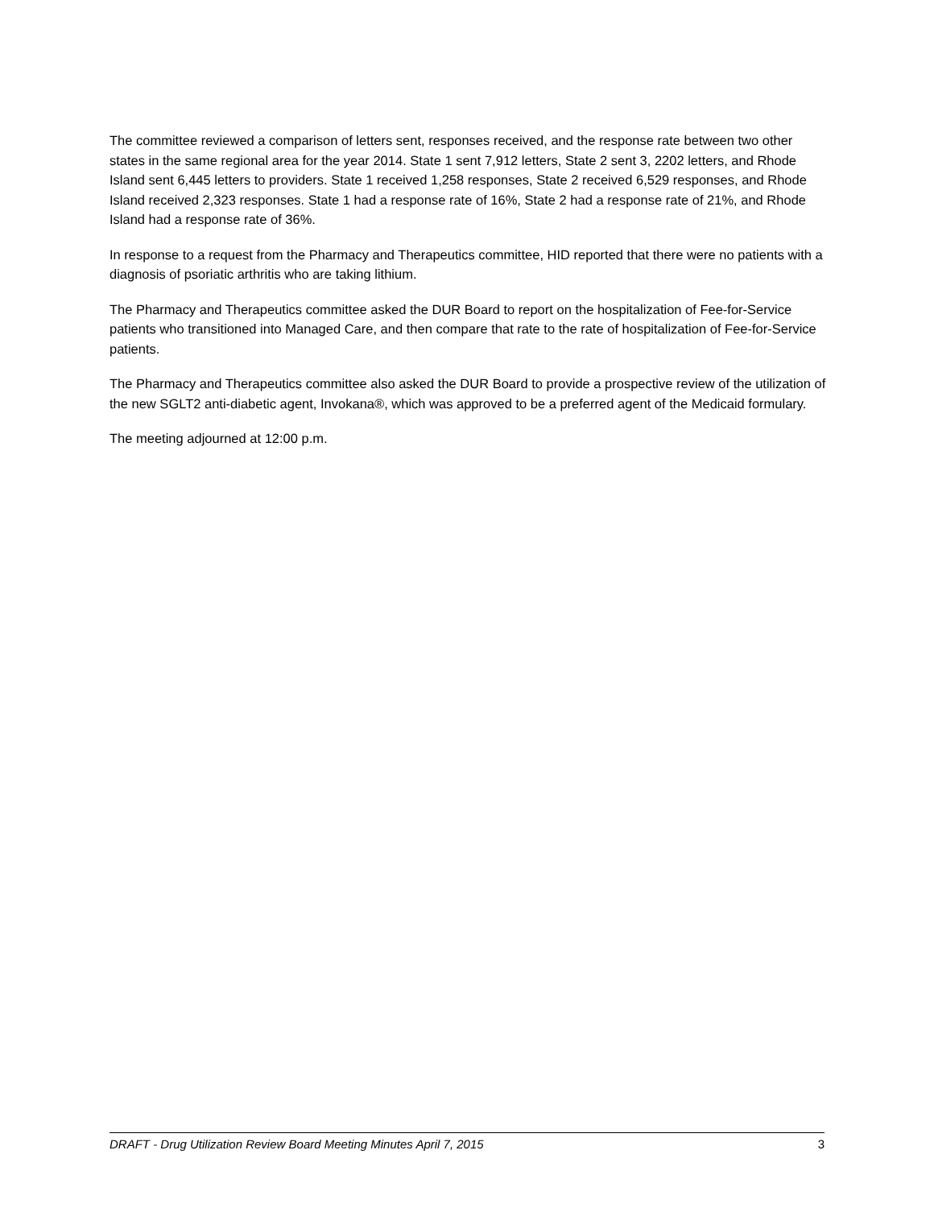The committee reviewed a comparison of letters sent, responses received, and the response rate between two other states in the same regional area for the year 2014. State 1 sent 7,912 letters, State 2 sent 3, 2202 letters, and Rhode Island sent 6,445 letters to providers. State 1 received 1,258 responses, State 2 received 6,529 responses, and Rhode Island received 2,323 responses. State 1 had a response rate of 16%, State 2 had a response rate of 21%, and Rhode Island had a response rate of 36%.
In response to a request from the Pharmacy and Therapeutics committee, HID reported that there were no patients with a diagnosis of psoriatic arthritis who are taking lithium.
The Pharmacy and Therapeutics committee asked the DUR Board to report on the hospitalization of Fee-for-Service patients who transitioned into Managed Care, and then compare that rate to the rate of hospitalization of Fee-for-Service patients.
The Pharmacy and Therapeutics committee also asked the DUR Board to provide a prospective review of the utilization of the new SGLT2 anti-diabetic agent, Invokana®, which was approved to be a preferred agent of the Medicaid formulary.
The meeting adjourned at 12:00 p.m.
DRAFT - Drug Utilization Review Board Meeting Minutes April 7, 2015 3